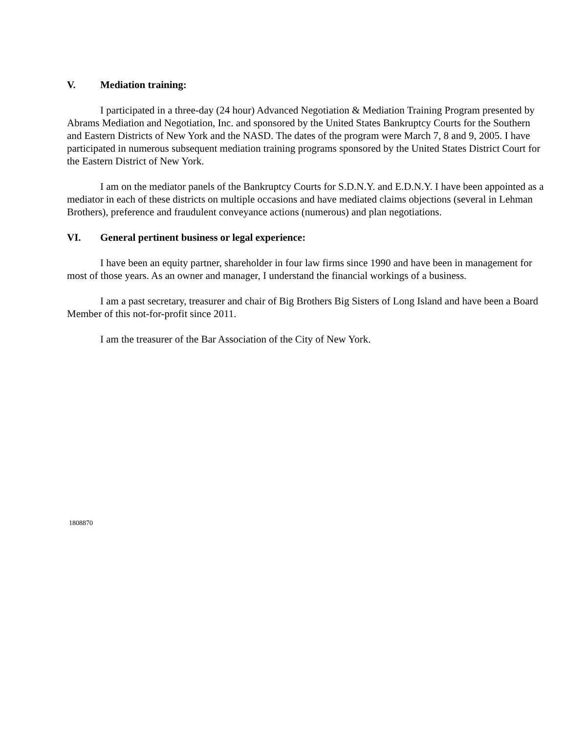V. Mediation training:
I participated in a three-day (24 hour) Advanced Negotiation & Mediation Training Program presented by Abrams Mediation and Negotiation, Inc. and sponsored by the United States Bankruptcy Courts for the Southern and Eastern Districts of New York and the NASD. The dates of the program were March 7, 8 and 9, 2005. I have participated in numerous subsequent mediation training programs sponsored by the United States District Court for the Eastern District of New York.
I am on the mediator panels of the Bankruptcy Courts for S.D.N.Y. and E.D.N.Y. I have been appointed as a mediator in each of these districts on multiple occasions and have mediated claims objections (several in Lehman Brothers), preference and fraudulent conveyance actions (numerous) and plan negotiations.
VI. General pertinent business or legal experience:
I have been an equity partner, shareholder in four law firms since 1990 and have been in management for most of those years. As an owner and manager, I understand the financial workings of a business.
I am a past secretary, treasurer and chair of Big Brothers Big Sisters of Long Island and have been a Board Member of this not-for-profit since 2011.
I am the treasurer of the Bar Association of the City of New York.
1808870